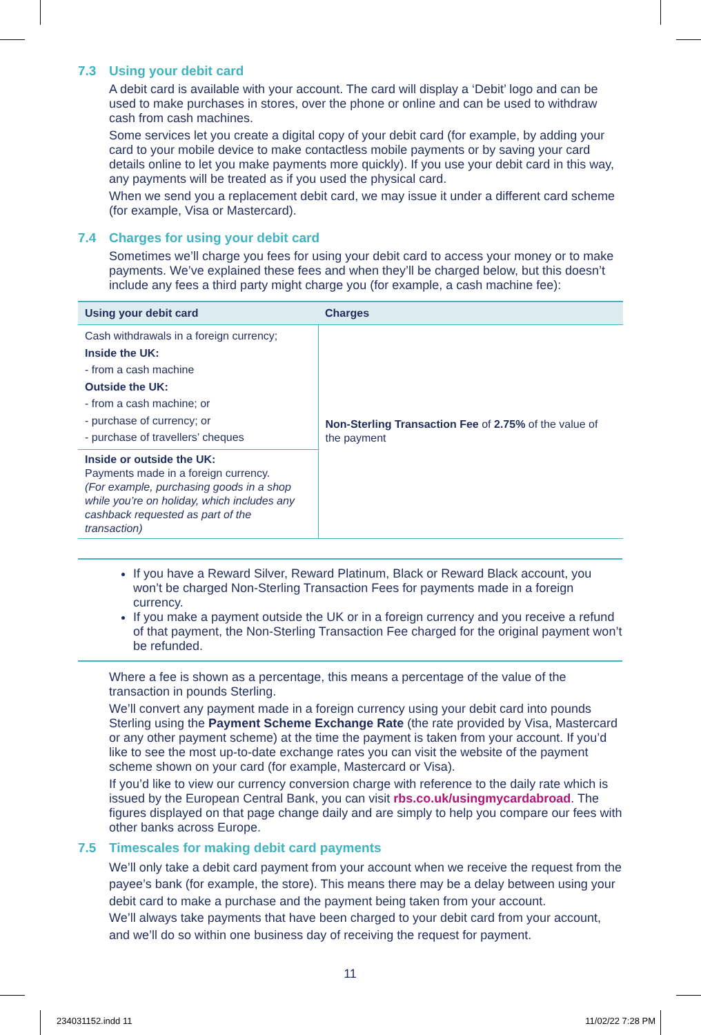7.3 Using your debit card
A debit card is available with your account. The card will display a ‘Debit’ logo and can be used to make purchases in stores, over the phone or online and can be used to withdraw cash from cash machines.
Some services let you create a digital copy of your debit card (for example, by adding your card to your mobile device to make contactless mobile payments or by saving your card details online to let you make payments more quickly). If you use your debit card in this way, any payments will be treated as if you used the physical card.
When we send you a replacement debit card, we may issue it under a different card scheme (for example, Visa or Mastercard).
7.4 Charges for using your debit card
Sometimes we’ll charge you fees for using your debit card to access your money or to make payments. We’ve explained these fees and when they’ll be charged below, but this doesn’t include any fees a third party might charge you (for example, a cash machine fee):
| Using your debit card | Charges |
| --- | --- |
| Cash withdrawals in a foreign currency; Inside the UK: - from a cash machine Outside the UK: - from a cash machine; or - purchase of currency; or - purchase of travellers’ cheques | Non-Sterling Transaction Fee of 2.75% of the value of the payment |
| Inside or outside the UK: Payments made in a foreign currency. (For example, purchasing goods in a shop while you’re on holiday, which includes any cashback requested as part of the transaction) | |
If you have a Reward Silver, Reward Platinum, Black or Reward Black account, you won’t be charged Non-Sterling Transaction Fees for payments made in a foreign currency.
If you make a payment outside the UK or in a foreign currency and you receive a refund of that payment, the Non-Sterling Transaction Fee charged for the original payment won’t be refunded.
Where a fee is shown as a percentage, this means a percentage of the value of the transaction in pounds Sterling.
We’ll convert any payment made in a foreign currency using your debit card into pounds Sterling using the Payment Scheme Exchange Rate (the rate provided by Visa, Mastercard or any other payment scheme) at the time the payment is taken from your account. If you’d like to see the most up-to-date exchange rates you can visit the website of the payment scheme shown on your card (for example, Mastercard or Visa).
If you’d like to view our currency conversion charge with reference to the daily rate which is issued by the European Central Bank, you can visit rbs.co.uk/usingmycardabroad. The figures displayed on that page change daily and are simply to help you compare our fees with other banks across Europe.
7.5 Timescales for making debit card payments
We’ll only take a debit card payment from your account when we receive the request from the payee’s bank (for example, the store). This means there may be a delay between using your debit card to make a purchase and the payment being taken from your account.
We’ll always take payments that have been charged to your debit card from your account, and we’ll do so within one business day of receiving the request for payment.
11
234031152.indd 11 11/02/22 7:28 PM